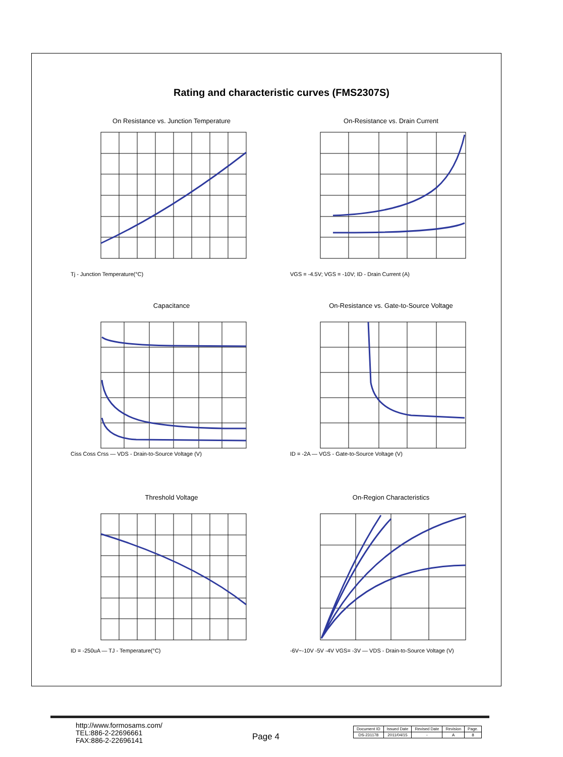Rating and characteristic curves (FMS2307S)
On Resistance vs. Junction Temperature
Tj - Junction Temperature(°C)
On-Resistance vs. Drain Current
VGS = -4.5V; VGS = -10V; ID - Drain Current (A)
Capacitance
Ciss Coss Crss — VDS - Drain-to-Source Voltage (V)
On-Resistance vs. Gate-to-Source Voltage
ID = -2A — VGS - Gate-to-Source Voltage (V)
Threshold Voltage
ID = -250uA — TJ - Temperature(°C)
On-Region Characteristics
-6V~-10V -5V -4V VGS= -3V — VDS - Drain-to-Source Voltage (V)
http://www.formosams.com/
TEL:886-2-22696661
FAX:886-2-22696141
Page 4
| Document ID | Issued Date | Revised Date | Revision | Page. |
| --- | --- | --- | --- | --- |
| DS-231178 | 2011/04/15 | - | A | 8 |